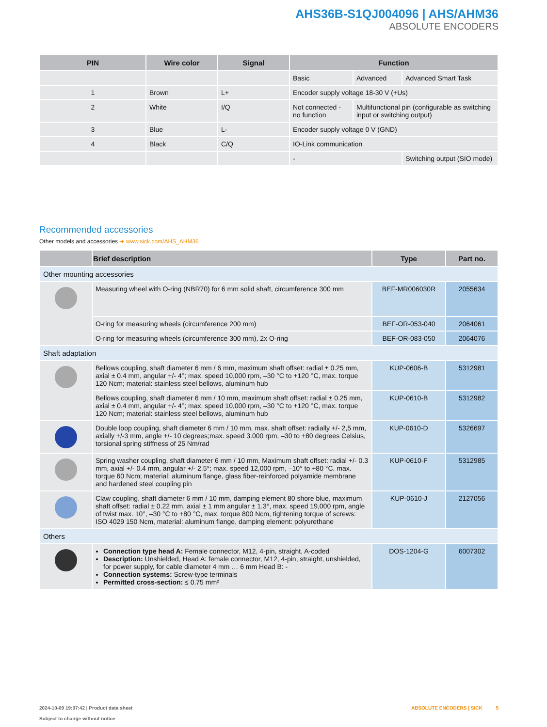AHS36B-S1QJ004096 | AHS/AHM36
ABSOLUTE ENCODERS
| PIN | Wire color | Signal | Function | | |
| --- | --- | --- | --- | --- | --- |
| | | | Basic | Advanced | Advanced Smart Task |
| 1 | Brown | L+ | Encoder supply voltage 18-30 V (+Us) | | |
| 2 | White | I/Q | Not connected - no function | Multifunctional pin (configurable as switching input or switching output) | |
| 3 | Blue | L- | Encoder supply voltage 0 V (GND) | | |
| 4 | Black | C/Q | IO-Link communication | | |
| | | | - | | Switching output (SIO mode) |
Recommended accessories
Other models and accessories ➔ www.sick.com/AHS_AHM36
| | Brief description | Type | Part no. |
| --- | --- | --- | --- |
| Other mounting accessories | | | |
| | Measuring wheel with O-ring (NBR70) for 6 mm solid shaft, circumference 300 mm | BEF-MR006030R | 2055634 |
| | O-ring for measuring wheels (circumference 200 mm) | BEF-OR-053-040 | 2064061 |
| | O-ring for measuring wheels (circumference 300 mm), 2x O-ring | BEF-OR-083-050 | 2064076 |
| Shaft adaptation | | | |
| | Bellows coupling, shaft diameter 6 mm / 6 mm, maximum shaft offset: radial ± 0.25 mm, axial ± 0.4 mm, angular +/- 4°; max. speed 10,000 rpm, –30 °C to +120 °C, max. torque 120 Ncm; material: stainless steel bellows, aluminum hub | KUP-0606-B | 5312981 |
| | Bellows coupling, shaft diameter 6 mm / 10 mm, maximum shaft offset: radial ± 0.25 mm, axial ± 0.4 mm, angular +/- 4°; max. speed 10,000 rpm, –30 °C to +120 °C, max. torque 120 Ncm; material: stainless steel bellows, aluminum hub | KUP-0610-B | 5312982 |
| | Double loop coupling, shaft diameter 6 mm / 10 mm, max. shaft offset: radially +/- 2,5 mm, axially +/-3 mm, angle +/- 10 degrees;max. speed 3.000 rpm, –30 to +80 degrees Celsius, torsional spring stiffness of 25 Nm/rad | KUP-0610-D | 5326697 |
| | Spring washer coupling, shaft diameter 6 mm / 10 mm, Maximum shaft offset: radial +/- 0.3 mm, axial +/- 0.4 mm, angular +/- 2.5°; max. speed 12,000 rpm, –10° to +80 °C, max. torque 60 Ncm; material: aluminum flange, glass fiber-reinforced polyamide membrane and hardened steel coupling pin | KUP-0610-F | 5312985 |
| | Claw coupling, shaft diameter 6 mm / 10 mm, damping element 80 shore blue, maximum shaft offset: radial ± 0.22 mm, axial ± 1 mm angular ± 1.3°, max. speed 19,000 rpm, angle of twist max. 10°, –30 °C to +80 °C, max. torque 800 Ncm, tightening torque of screws: ISO 4029 150 Ncm, material: aluminum flange, damping element: polyurethane | KUP-0610-J | 2127056 |
| Others | | | |
| | Connection type head A: Female connector, M12, 4-pin, straight, A-coded Description: Unshielded, Head A: female connector, M12, 4-pin, straight, unshielded, for power supply, for cable diameter 4 mm … 6 mm Head B: - Connection systems: Screw-type terminals Permitted cross-section: ≤ 0.75 mm² | DOS-1204-G | 6007302 |
2024-10-09 19:07:42 | Product data sheet
Subject to change without notice
ABSOLUTE ENCODERS | SICK 5